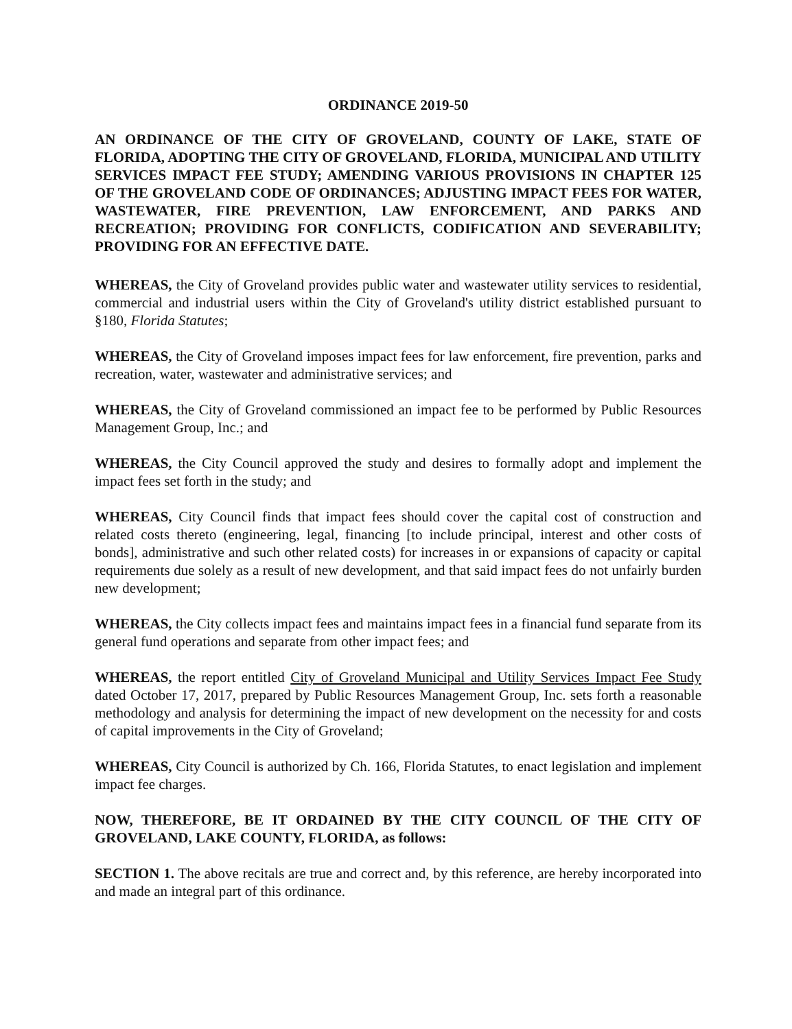ORDINANCE 2019-50
AN ORDINANCE OF THE CITY OF GROVELAND, COUNTY OF LAKE, STATE OF FLORIDA, ADOPTING THE CITY OF GROVELAND, FLORIDA, MUNICIPAL AND UTILITY SERVICES IMPACT FEE STUDY; AMENDING VARIOUS PROVISIONS IN CHAPTER 125 OF THE GROVELAND CODE OF ORDINANCES; ADJUSTING IMPACT FEES FOR WATER, WASTEWATER, FIRE PREVENTION, LAW ENFORCEMENT, AND PARKS AND RECREATION; PROVIDING FOR CONFLICTS, CODIFICATION AND SEVERABILITY; PROVIDING FOR AN EFFECTIVE DATE.
WHEREAS, the City of Groveland provides public water and wastewater utility services to residential, commercial and industrial users within the City of Groveland's utility district established pursuant to §180, Florida Statutes;
WHEREAS, the City of Groveland imposes impact fees for law enforcement, fire prevention, parks and recreation, water, wastewater and administrative services; and
WHEREAS, the City of Groveland commissioned an impact fee to be performed by Public Resources Management Group, Inc.; and
WHEREAS, the City Council approved the study and desires to formally adopt and implement the impact fees set forth in the study; and
WHEREAS, City Council finds that impact fees should cover the capital cost of construction and related costs thereto (engineering, legal, financing [to include principal, interest and other costs of bonds], administrative and such other related costs) for increases in or expansions of capacity or capital requirements due solely as a result of new development, and that said impact fees do not unfairly burden new development;
WHEREAS, the City collects impact fees and maintains impact fees in a financial fund separate from its general fund operations and separate from other impact fees; and
WHEREAS, the report entitled City of Groveland Municipal and Utility Services Impact Fee Study dated October 17, 2017, prepared by Public Resources Management Group, Inc. sets forth a reasonable methodology and analysis for determining the impact of new development on the necessity for and costs of capital improvements in the City of Groveland;
WHEREAS, City Council is authorized by Ch. 166, Florida Statutes, to enact legislation and implement impact fee charges.
NOW, THEREFORE, BE IT ORDAINED BY THE CITY COUNCIL OF THE CITY OF GROVELAND, LAKE COUNTY, FLORIDA, as follows:
SECTION 1. The above recitals are true and correct and, by this reference, are hereby incorporated into and made an integral part of this ordinance.